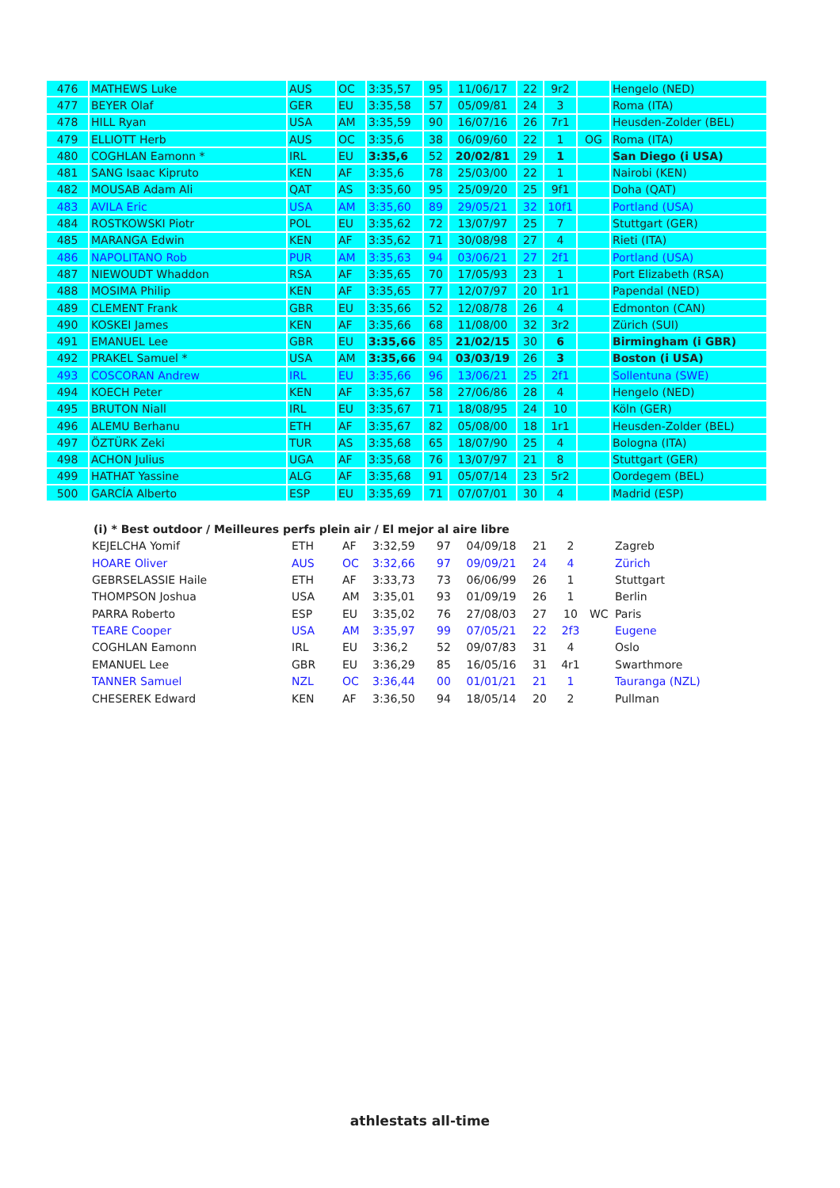| 476 | MATHEWS Luke | AUS | OC | 3:35,57 | 95 | 11/06/17 | 22 | 9r2 | | Hengelo (NED) |
| 477 | BEYER Olaf | GER | EU | 3:35,58 | 57 | 05/09/81 | 24 | 3 | | Roma (ITA) |
| 478 | HILL Ryan | USA | AM | 3:35,59 | 90 | 16/07/16 | 26 | 7r1 | | Heusden-Zolder (BEL) |
| 479 | ELLIOTT Herb | AUS | OC | 3:35,6 | 38 | 06/09/60 | 22 | 1 | OG | Roma (ITA) |
| 480 | COGHLAN Eamonn * | IRL | EU | 3:35,6 | 52 | 20/02/81 | 29 | 1 | | San Diego (i USA) |
| 481 | SANG Isaac Kipruto | KEN | AF | 3:35,6 | 78 | 25/03/00 | 22 | 1 | | Nairobi (KEN) |
| 482 | MOUSAB Adam Ali | QAT | AS | 3:35,60 | 95 | 25/09/20 | 25 | 9f1 | | Doha (QAT) |
| 483 | AVILA Eric | USA | AM | 3:35,60 | 89 | 29/05/21 | 32 | 10f1 | | Portland (USA) |
| 484 | ROSTKOWSKI Piotr | POL | EU | 3:35,62 | 72 | 13/07/97 | 25 | 7 | | Stuttgart (GER) |
| 485 | MARANGA Edwin | KEN | AF | 3:35,62 | 71 | 30/08/98 | 27 | 4 | | Rieti (ITA) |
| 486 | NAPOLITANO Rob | PUR | AM | 3:35,63 | 94 | 03/06/21 | 27 | 2f1 | | Portland (USA) |
| 487 | NIEWOUDT Whaddon | RSA | AF | 3:35,65 | 70 | 17/05/93 | 23 | 1 | | Port Elizabeth (RSA) |
| 488 | MOSIMA Philip | KEN | AF | 3:35,65 | 77 | 12/07/97 | 20 | 1r1 | | Papendal (NED) |
| 489 | CLEMENT Frank | GBR | EU | 3:35,66 | 52 | 12/08/78 | 26 | 4 | | Edmonton (CAN) |
| 490 | KOSKEI James | KEN | AF | 3:35,66 | 68 | 11/08/00 | 32 | 3r2 | | Zürich (SUI) |
| 491 | EMANUEL Lee | GBR | EU | 3:35,66 | 85 | 21/02/15 | 30 | 6 | | Birmingham (i GBR) |
| 492 | PRAKEL Samuel * | USA | AM | 3:35,66 | 94 | 03/03/19 | 26 | 3 | | Boston (i USA) |
| 493 | COSCORAN Andrew | IRL | EU | 3:35,66 | 96 | 13/06/21 | 25 | 2f1 | | Sollentuna (SWE) |
| 494 | KOECH Peter | KEN | AF | 3:35,67 | 58 | 27/06/86 | 28 | 4 | | Hengelo (NED) |
| 495 | BRUTON Niall | IRL | EU | 3:35,67 | 71 | 18/08/95 | 24 | 10 | | Köln (GER) |
| 496 | ALEMU Berhanu | ETH | AF | 3:35,67 | 82 | 05/08/00 | 18 | 1r1 | | Heusden-Zolder (BEL) |
| 497 | ÖZTÜRK Zeki | TUR | AS | 3:35,68 | 65 | 18/07/90 | 25 | 4 | | Bologna (ITA) |
| 498 | ACHON Julius | UGA | AF | 3:35,68 | 76 | 13/07/97 | 21 | 8 | | Stuttgart (GER) |
| 499 | HATHAT Yassine | ALG | AF | 3:35,68 | 91 | 05/07/14 | 23 | 5r2 | | Oordegem (BEL) |
| 500 | GARCÍA Alberto | ESP | EU | 3:35,69 | 71 | 07/07/01 | 30 | 4 | | Madrid (ESP) |
(i) * Best outdoor / Meilleures perfs plein air / El mejor al aire libre
| KEJELCHA Yomif | ETH | AF | 3:32,59 | 97 | 04/09/18 | 21 | 2 | | Zagreb |
| HOARE Oliver | AUS | OC | 3:32,66 | 97 | 09/09/21 | 24 | 4 | | Zürich |
| GEBRSELASSIE Haile | ETH | AF | 3:33,73 | 73 | 06/06/99 | 26 | 1 | | Stuttgart |
| THOMPSON Joshua | USA | AM | 3:35,01 | 93 | 01/09/19 | 26 | 1 | | Berlin |
| PARRA Roberto | ESP | EU | 3:35,02 | 76 | 27/08/03 | 27 | 10 | WC | Paris |
| TEARE Cooper | USA | AM | 3:35,97 | 99 | 07/05/21 | 22 | 2f3 | | Eugene |
| COGHLAN Eamonn | IRL | EU | 3:36,2 | 52 | 09/07/83 | 31 | 4 | | Oslo |
| EMANUEL Lee | GBR | EU | 3:36,29 | 85 | 16/05/16 | 31 | 4r1 | | Swarthmore |
| TANNER Samuel | NZL | OC | 3:36,44 | 00 | 01/01/21 | 21 | 1 | | Tauranga (NZL) |
| CHESEREK Edward | KEN | AF | 3:36,50 | 94 | 18/05/14 | 20 | 2 | | Pullman |
athlestats all-time